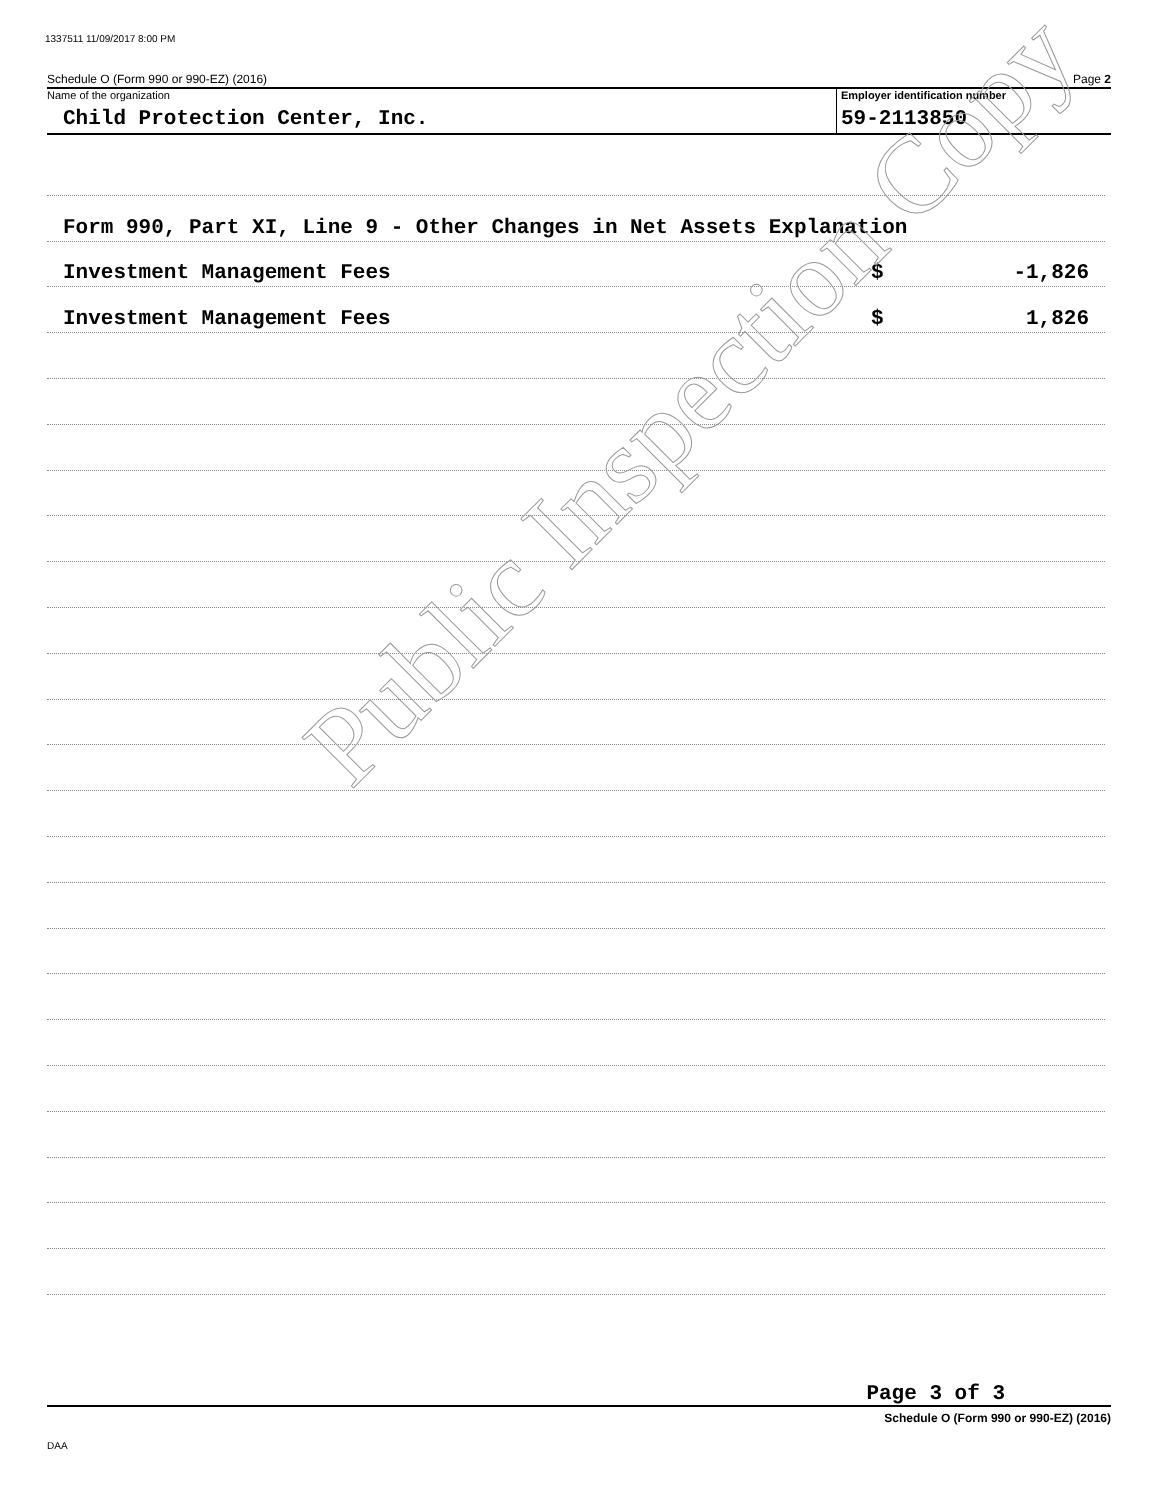1337511 11/09/2017 8:00 PM
Schedule O (Form 990 or 990-EZ) (2016) Page 2
Name of the organization
Child Protection Center, Inc.
Employer identification number
59-2113850
Form 990, Part XI, Line 9 - Other Changes in Net Assets Explanation
Investment Management Fees $ -1,826
Investment Management Fees $ 1,826
Public Inspection Copy
Page 3 of 3
Schedule O (Form 990 or 990-EZ) (2016)
DAA